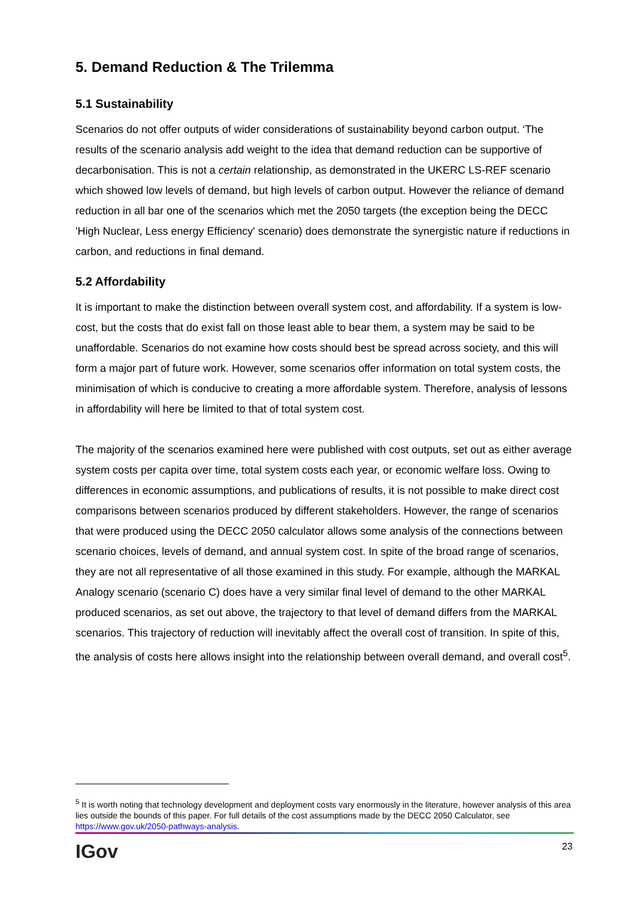5. Demand Reduction & The Trilemma
5.1 Sustainability
Scenarios do not offer outputs of wider considerations of sustainability beyond carbon output. ‘The results of the scenario analysis add weight to the idea that demand reduction can be supportive of decarbonisation. This is not a certain relationship, as demonstrated in the UKERC LS-REF scenario which showed low levels of demand, but high levels of carbon output. However the reliance of demand reduction in all bar one of the scenarios which met the 2050 targets (the exception being the DECC 'High Nuclear, Less energy Efficiency' scenario) does demonstrate the synergistic nature if reductions in carbon, and reductions in final demand.
5.2 Affordability
It is important to make the distinction between overall system cost, and affordability. If a system is low-cost, but the costs that do exist fall on those least able to bear them, a system may be said to be unaffordable. Scenarios do not examine how costs should best be spread across society, and this will form a major part of future work. However, some scenarios offer information on total system costs, the minimisation of which is conducive to creating a more affordable system. Therefore, analysis of lessons in affordability will here be limited to that of total system cost.
The majority of the scenarios examined here were published with cost outputs, set out as either average system costs per capita over time, total system costs each year, or economic welfare loss. Owing to differences in economic assumptions, and publications of results, it is not possible to make direct cost comparisons between scenarios produced by different stakeholders. However, the range of scenarios that were produced using the DECC 2050 calculator allows some analysis of the connections between scenario choices, levels of demand, and annual system cost. In spite of the broad range of scenarios, they are not all representative of all those examined in this study. For example, although the MARKAL Analogy scenario (scenario C) does have a very similar final level of demand to the other MARKAL produced scenarios, as set out above, the trajectory to that level of demand differs from the MARKAL scenarios. This trajectory of reduction will inevitably affect the overall cost of transition. In spite of this, the analysis of costs here allows insight into the relationship between overall demand, and overall cost<sup>5</sup>.
<sup>5</sup> It is worth noting that technology development and deployment costs vary enormously in the literature, however analysis of this area lies outside the bounds of this paper. For full details of the cost assumptions made by the DECC 2050 Calculator, see https://www.gov.uk/2050-pathways-analysis.
IGov 23